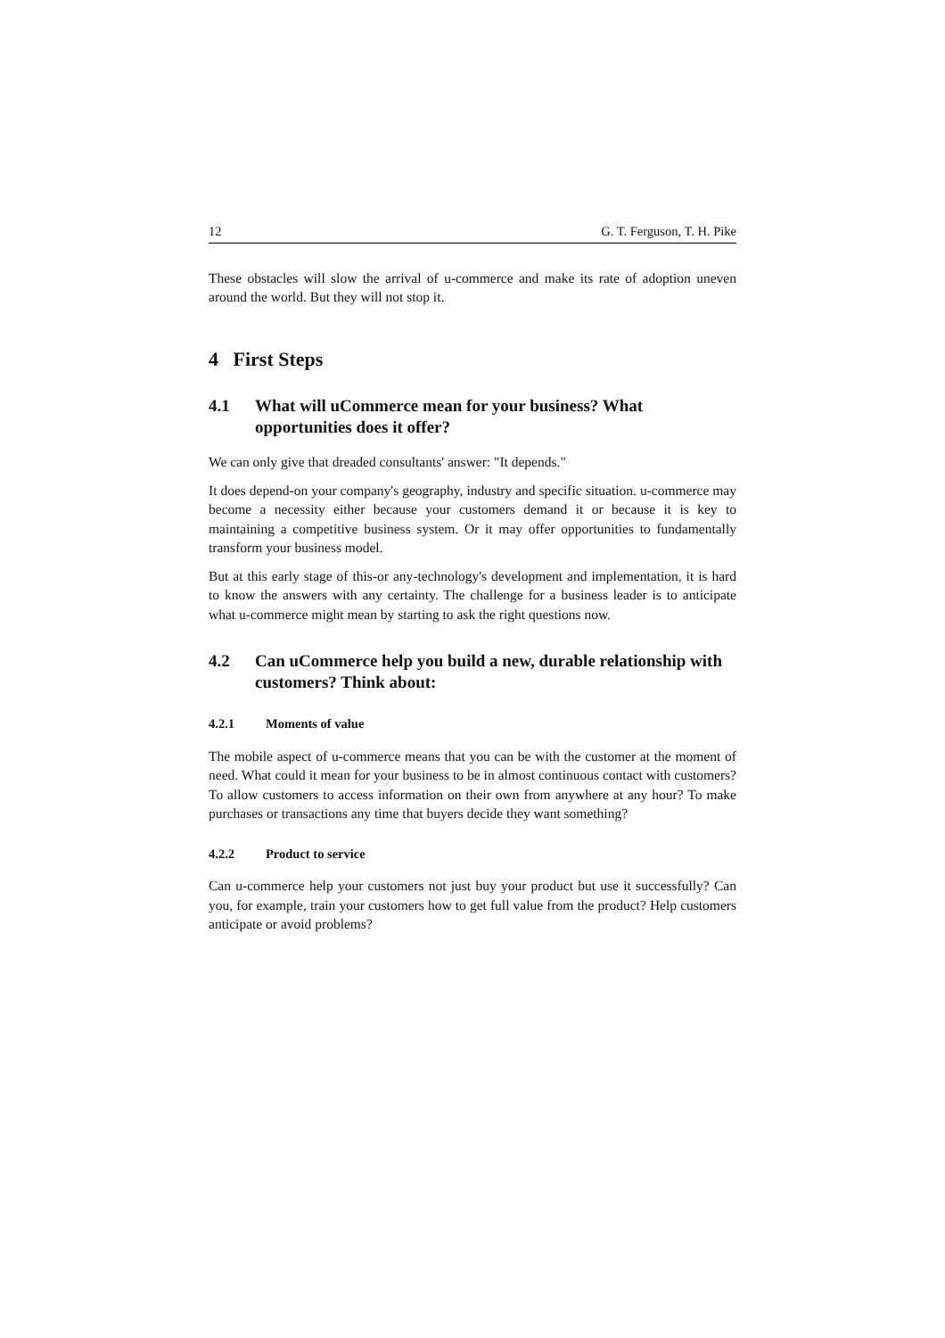12 G. T. Ferguson, T. H. Pike
These obstacles will slow the arrival of u-commerce and make its rate of adoption uneven around the world. But they will not stop it.
4 First Steps
4.1 What will uCommerce mean for your business? What opportunities does it offer?
We can only give that dreaded consultants' answer: "It depends."
It does depend-on your company's geography, industry and specific situation. u-commerce may become a necessity either because your customers demand it or because it is key to maintaining a competitive business system. Or it may offer opportunities to fundamentally transform your business model.
But at this early stage of this-or any-technology's development and implementation, it is hard to know the answers with any certainty. The challenge for a business leader is to anticipate what u-commerce might mean by starting to ask the right questions now.
4.2 Can uCommerce help you build a new, durable relationship with customers? Think about:
4.2.1 Moments of value
The mobile aspect of u-commerce means that you can be with the customer at the moment of need. What could it mean for your business to be in almost continuous contact with customers? To allow customers to access information on their own from anywhere at any hour? To make purchases or transactions any time that buyers decide they want something?
4.2.2 Product to service
Can u-commerce help your customers not just buy your product but use it successfully? Can you, for example, train your customers how to get full value from the product? Help customers anticipate or avoid problems?